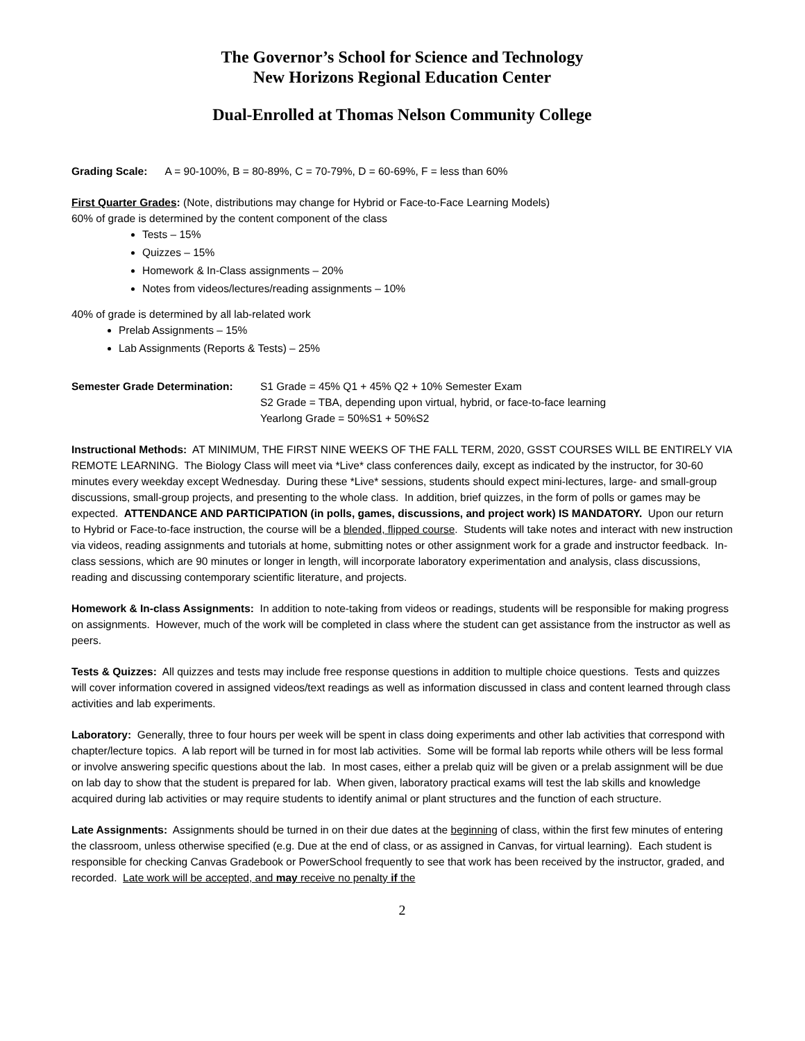The Governor’s School for Science and Technology
New Horizons Regional Education Center
Dual-Enrolled at Thomas Nelson Community College
Grading Scale: A = 90-100%, B = 80-89%, C = 70-79%, D = 60-69%, F = less than 60%
First Quarter Grades: (Note, distributions may change for Hybrid or Face-to-Face Learning Models)
60% of grade is determined by the content component of the class
Tests – 15%
Quizzes – 15%
Homework & In-Class assignments – 20%
Notes from videos/lectures/reading assignments – 10%
40% of grade is determined by all lab-related work
Prelab Assignments – 15%
Lab Assignments (Reports & Tests) – 25%
Semester Grade Determination: S1 Grade = 45% Q1 + 45% Q2 + 10% Semester Exam
S2 Grade = TBA, depending upon virtual, hybrid, or face-to-face learning
Yearlong Grade = 50%S1 + 50%S2
Instructional Methods: AT MINIMUM, THE FIRST NINE WEEKS OF THE FALL TERM, 2020, GSST COURSES WILL BE ENTIRELY VIA REMOTE LEARNING. The Biology Class will meet via *Live* class conferences daily, except as indicated by the instructor, for 30-60 minutes every weekday except Wednesday. During these *Live* sessions, students should expect mini-lectures, large- and small-group discussions, small-group projects, and presenting to the whole class. In addition, brief quizzes, in the form of polls or games may be expected. ATTENDANCE AND PARTICIPATION (in polls, games, discussions, and project work) IS MANDATORY. Upon our return to Hybrid or Face-to-face instruction, the course will be a blended, flipped course. Students will take notes and interact with new instruction via videos, reading assignments and tutorials at home, submitting notes or other assignment work for a grade and instructor feedback. In-class sessions, which are 90 minutes or longer in length, will incorporate laboratory experimentation and analysis, class discussions, reading and discussing contemporary scientific literature, and projects.
Homework & In-class Assignments: In addition to note-taking from videos or readings, students will be responsible for making progress on assignments. However, much of the work will be completed in class where the student can get assistance from the instructor as well as peers.
Tests & Quizzes: All quizzes and tests may include free response questions in addition to multiple choice questions. Tests and quizzes will cover information covered in assigned videos/text readings as well as information discussed in class and content learned through class activities and lab experiments.
Laboratory: Generally, three to four hours per week will be spent in class doing experiments and other lab activities that correspond with chapter/lecture topics. A lab report will be turned in for most lab activities. Some will be formal lab reports while others will be less formal or involve answering specific questions about the lab. In most cases, either a prelab quiz will be given or a prelab assignment will be due on lab day to show that the student is prepared for lab. When given, laboratory practical exams will test the lab skills and knowledge acquired during lab activities or may require students to identify animal or plant structures and the function of each structure.
Late Assignments: Assignments should be turned in on their due dates at the beginning of class, within the first few minutes of entering the classroom, unless otherwise specified (e.g. Due at the end of class, or as assigned in Canvas, for virtual learning). Each student is responsible for checking Canvas Gradebook or PowerSchool frequently to see that work has been received by the instructor, graded, and recorded. Late work will be accepted, and may receive no penalty if the
2